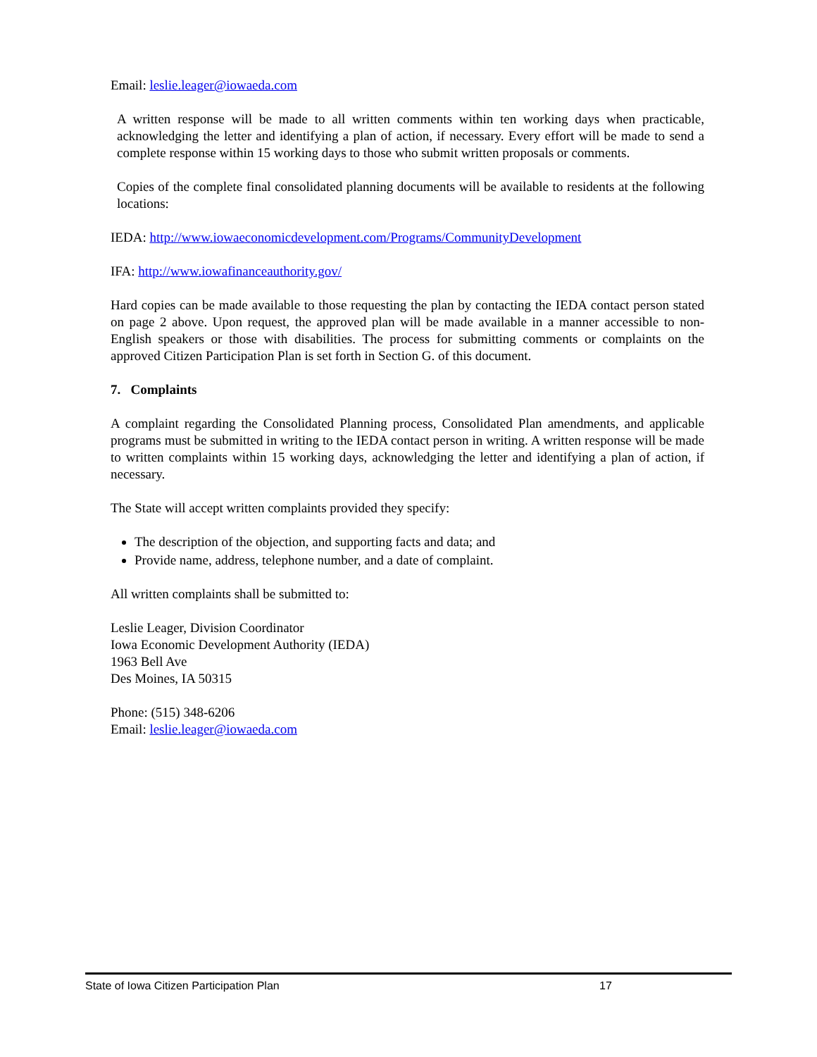Email: leslie.leager@iowaeda.com
A written response will be made to all written comments within ten working days when practicable, acknowledging the letter and identifying a plan of action, if necessary. Every effort will be made to send a complete response within 15 working days to those who submit written proposals or comments.
Copies of the complete final consolidated planning documents will be available to residents at the following locations:
IEDA: http://www.iowaeconomicdevelopment.com/Programs/CommunityDevelopment
IFA: http://www.iowafinanceauthority.gov/
Hard copies can be made available to those requesting the plan by contacting the IEDA contact person stated on page 2 above. Upon request, the approved plan will be made available in a manner accessible to non-English speakers or those with disabilities. The process for submitting comments or complaints on the approved Citizen Participation Plan is set forth in Section G. of this document.
7. Complaints
A complaint regarding the Consolidated Planning process, Consolidated Plan amendments, and applicable programs must be submitted in writing to the IEDA contact person in writing. A written response will be made to written complaints within 15 working days, acknowledging the letter and identifying a plan of action, if necessary.
The State will accept written complaints provided they specify:
The description of the objection, and supporting facts and data; and
Provide name, address, telephone number, and a date of complaint.
All written complaints shall be submitted to:
Leslie Leager, Division Coordinator
Iowa Economic Development Authority (IEDA)
1963 Bell Ave
Des Moines, IA 50315
Phone: (515) 348-6206
Email: leslie.leager@iowaeda.com
State of Iowa Citizen Participation Plan 17